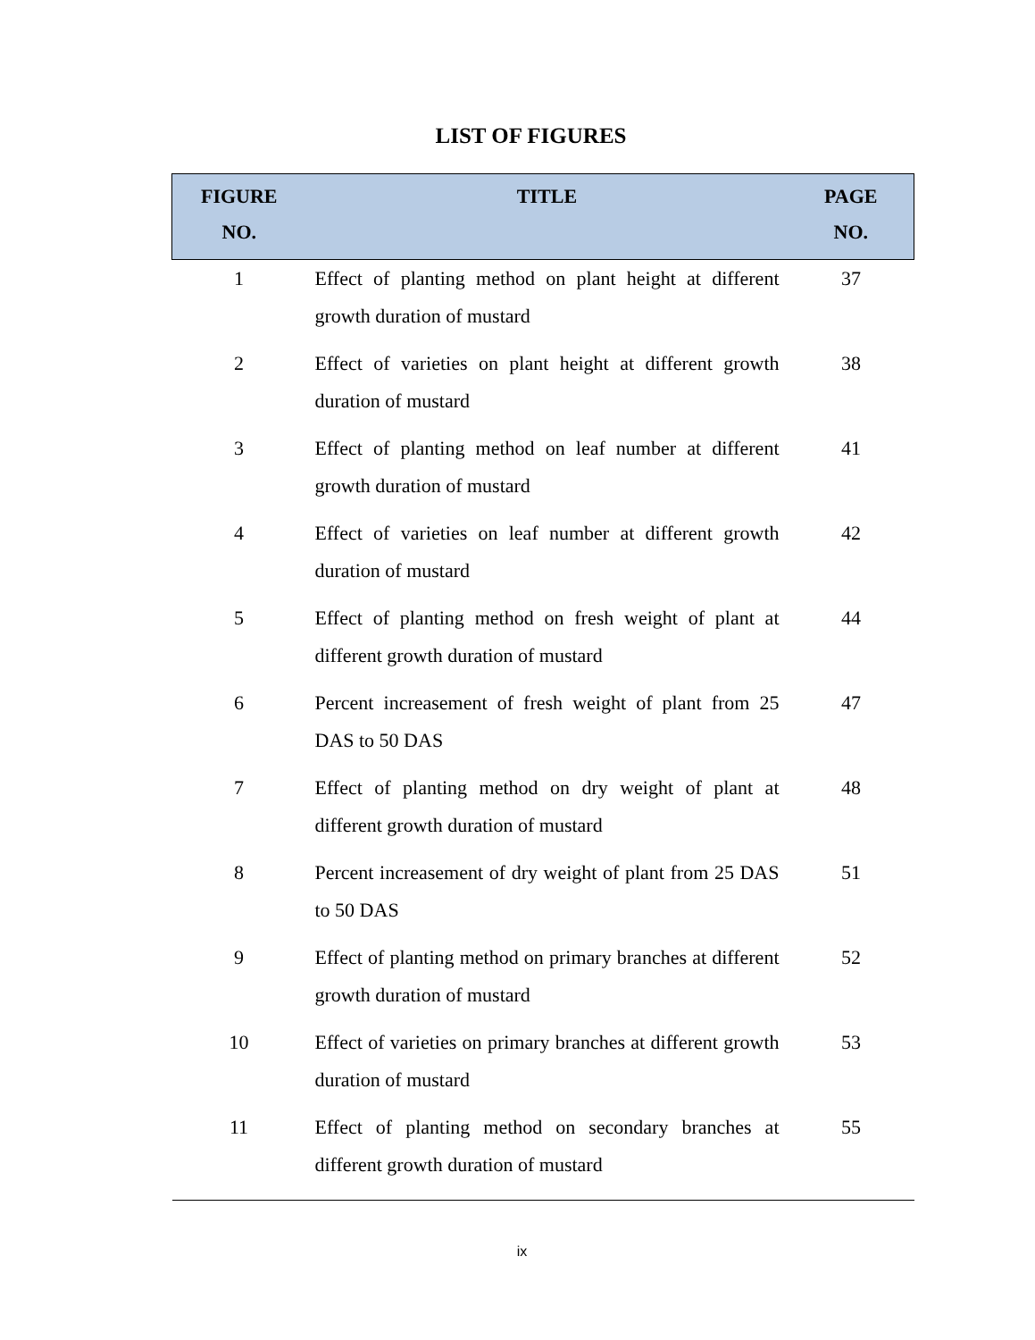LIST OF FIGURES
| FIGURE NO. | TITLE | PAGE NO. |
| --- | --- | --- |
| 1 | Effect of planting method on plant height at different growth duration of mustard | 37 |
| 2 | Effect of varieties on plant height at different growth duration of mustard | 38 |
| 3 | Effect of planting method on leaf number at different growth duration of mustard | 41 |
| 4 | Effect of varieties on leaf number at different growth duration of mustard | 42 |
| 5 | Effect of planting method on fresh weight of plant at different growth duration of mustard | 44 |
| 6 | Percent increasement of fresh weight of plant from 25 DAS to 50 DAS | 47 |
| 7 | Effect of planting method on dry weight of plant at different growth duration of mustard | 48 |
| 8 | Percent increasement of dry weight of plant from 25 DAS to 50 DAS | 51 |
| 9 | Effect of planting method on primary branches at different growth duration of mustard | 52 |
| 10 | Effect of varieties on primary branches at different growth duration of mustard | 53 |
| 11 | Effect of planting method on secondary branches at different growth duration of mustard | 55 |
ix